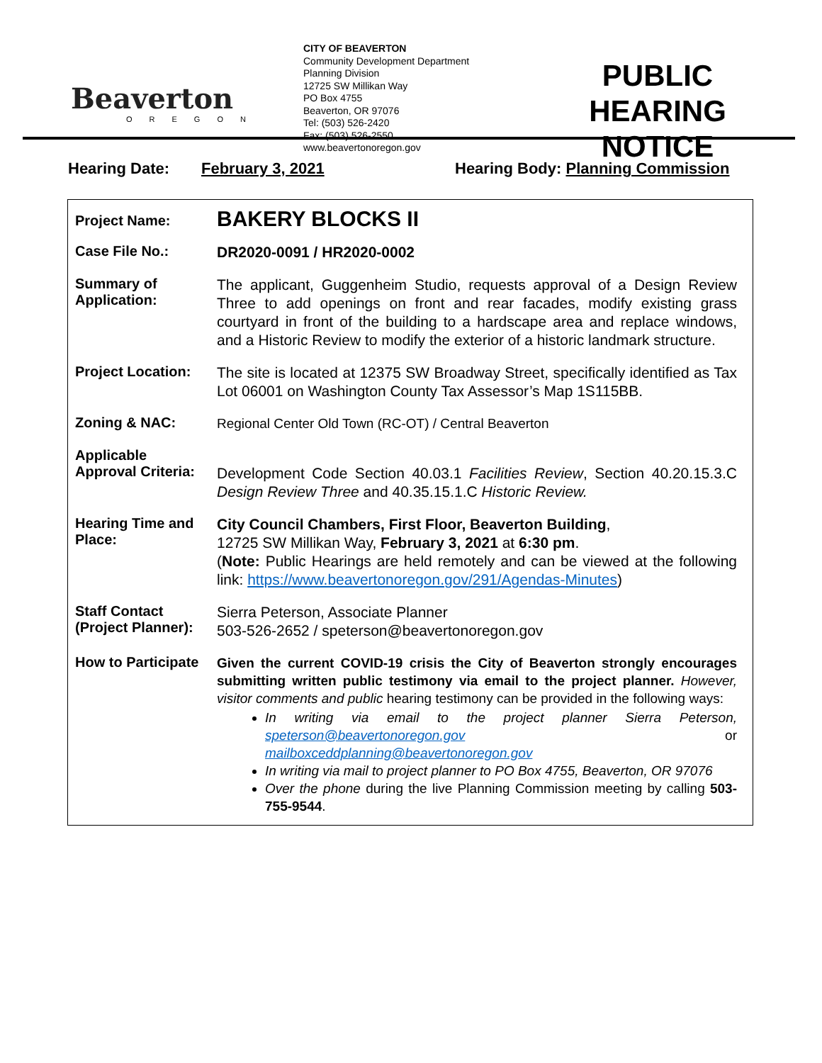Beaverton
OREGON
CITY OF BEAVERTON
Community Development Department
Planning Division
12725 SW Millikan Way
PO Box 4755
Beaverton, OR 97076
Tel: (503) 526-2420
Fax: (503) 526-2550
www.beavertonoregon.gov
PUBLIC HEARING NOTICE
Hearing Date: February 3, 2021 Hearing Body: Planning Commission
| Project Name: | BAKERY BLOCKS II |
| Case File No.: | DR2020-0091 / HR2020-0002 |
| Summary of Application: | The applicant, Guggenheim Studio, requests approval of a Design Review Three to add openings on front and rear facades, modify existing grass courtyard in front of the building to a hardscape area and replace windows, and a Historic Review to modify the exterior of a historic landmark structure. |
| Project Location: | The site is located at 12375 SW Broadway Street, specifically identified as Tax Lot 06001 on Washington County Tax Assessor’s Map 1S115BB. |
| Zoning & NAC: | Regional Center Old Town (RC-OT) / Central Beaverton |
| Applicable Approval Criteria: | Development Code Section 40.03.1 Facilities Review , Section 40.20.15.3.C Design Review Three and 40.35.15.1.C Historic Review. |
| Hearing Time and Place: | City Council Chambers, First Floor, Beaverton Building , 12725 SW Millikan Way, February 3, 2021 at 6:30 pm . ( Note: Public Hearings are held remotely and can be viewed at the following link: https://www.beavertonoregon.gov/291/Agendas-Minutes ) |
| Staff Contact (Project Planner): | Sierra Peterson, Associate Planner 503-526-2652 / speterson@beavertonoregon.gov |
| How to Participate | Given the current COVID-19 crisis the City of Beaverton strongly encourages submitting written public testimony via email to the project planner. However, visitor comments and public hearing testimony can be provided in the following ways: In writing via email to the project planner Sierra Peterson, speterson@beavertonoregon.gov or mailboxceddplanning@beavertonoregon.gov In writing via mail to project planner to PO Box 4755, Beaverton, OR 97076 Over the phone during the live Planning Commission meeting by calling 503-755-9544 . |